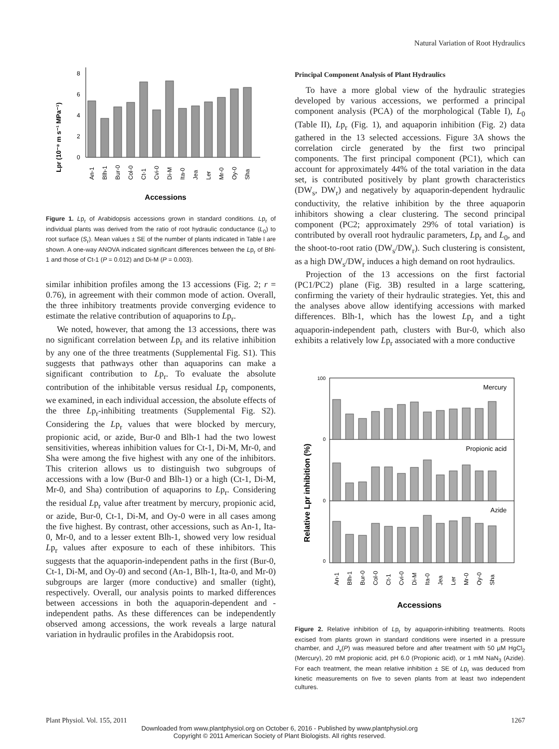Natural Variation of Root Hydraulics
Lpr (10⁻⁸ m s⁻¹ MPa⁻¹)
0
2
4
6
8
An-1
Blh-1
Bur-0
Col-0
Ct-1
Cvi-0
Di-M
Ita-0
Jea
Ler
Mr-0
Oy-0
Sha
Accessions
Figure 1. Lp<sub>r</sub> of Arabidopsis accessions grown in standard conditions. Lp<sub>r</sub> of individual plants was derived from the ratio of root hydraulic conductance (L<sub>0</sub>) to root surface (S<sub>r</sub>). Mean values ± SE of the number of plants indicated in Table I are shown. A one-way ANOVA indicated significant differences between the Lp<sub>r</sub> of Bhl-1 and those of Ct-1 (P = 0.012) and Di-M (P = 0.003).
similar inhibition profiles among the 13 accessions (Fig. 2; r = 0.76), in agreement with their common mode of action. Overall, the three inhibitory treatments provide converging evidence to estimate the relative contribution of aquaporins to Lp<sub>r</sub>.
We noted, however, that among the 13 accessions, there was no significant correlation between Lp<sub>r</sub> and its relative inhibition by any one of the three treatments (Supplemental Fig. S1). This suggests that pathways other than aquaporins can make a significant contribution to Lp<sub>r</sub>. To evaluate the absolute contribution of the inhibitable versus residual Lp<sub>r</sub> components, we examined, in each individual accession, the absolute effects of the three Lp<sub>r</sub>-inhibiting treatments (Supplemental Fig. S2). Considering the Lp<sub>r</sub> values that were blocked by mercury, propionic acid, or azide, Bur-0 and Blh-1 had the two lowest sensitivities, whereas inhibition values for Ct-1, Di-M, Mr-0, and Sha were among the five highest with any one of the inhibitors. This criterion allows us to distinguish two subgroups of accessions with a low (Bur-0 and Blh-1) or a high (Ct-1, Di-M, Mr-0, and Sha) contribution of aquaporins to Lp<sub>r</sub>. Considering the residual Lp<sub>r</sub> value after treatment by mercury, propionic acid, or azide, Bur-0, Ct-1, Di-M, and Oy-0 were in all cases among the five highest. By contrast, other accessions, such as An-1, Ita-0, Mr-0, and to a lesser extent Blh-1, showed very low residual Lp<sub>r</sub> values after exposure to each of these inhibitors. This suggests that the aquaporin-independent paths in the first (Bur-0, Ct-1, Di-M, and Oy-0) and second (An-1, Blh-1, Ita-0, and Mr-0) subgroups are larger (more conductive) and smaller (tight), respectively. Overall, our analysis points to marked differences between accessions in both the aquaporin-dependent and -independent paths. As these differences can be independently observed among accessions, the work reveals a large natural variation in hydraulic profiles in the Arabidopsis root.
Principal Component Analysis of Plant Hydraulics
To have a more global view of the hydraulic strategies developed by various accessions, we performed a principal component analysis (PCA) of the morphological (Table I), L<sub>0</sub> (Table II), Lp<sub>r</sub> (Fig. 1), and aquaporin inhibition (Fig. 2) data gathered in the 13 selected accessions. Figure 3A shows the correlation circle generated by the first two principal components. The first principal component (PC1), which can account for approximately 44% of the total variation in the data set, is contributed positively by plant growth characteristics (DW<sub>s</sub>, DW<sub>r</sub>) and negatively by aquaporin-dependent hydraulic conductivity, the relative inhibition by the three aquaporin inhibitors showing a clear clustering. The second principal component (PC2; approximately 29% of total variation) is contributed by overall root hydraulic parameters, Lp<sub>r</sub> and L<sub>0</sub>, and the shoot-to-root ratio (DW<sub>s</sub>/DW<sub>r</sub>). Such clustering is consistent, as a high DW<sub>s</sub>/DW<sub>r</sub> induces a high demand on root hydraulics.
Projection of the 13 accessions on the first factorial (PC1/PC2) plane (Fig. 3B) resulted in a large scattering, confirming the variety of their hydraulic strategies. Yet, this and the analyses above allow identifying accessions with marked differences. Blh-1, which has the lowest Lp<sub>r</sub> and a tight aquaporin-independent path, clusters with Bur-0, which also exhibits a relatively low Lp<sub>r</sub> associated with a more conductive
Relative Lpr inhibition (%)
Mercury
Propionic acid
Azide
100
0
0
0
An-1
Blh-1
Bur-0
Col-0
Ct-1
Cvi-0
Di-M
Ita-0
Jea
Ler
Mr-0
Oy-0
Sha
Accessions
Figure 2. Relative inhibition of Lp<sub>r</sub> by aquaporin-inhibiting treatments. Roots excised from plants grown in standard conditions were inserted in a pressure chamber, and J<sub>v</sub>(P) was measured before and after treatment with 50 µM HgCl<sub>2</sub> (Mercury), 20 mM propionic acid, pH 6.0 (Propionic acid), or 1 mM NaN<sub>3</sub> (Azide). For each treatment, the mean relative inhibition ± SE of Lp<sub>r</sub> was deduced from kinetic measurements on five to seven plants from at least two independent cultures.
Plant Physiol. Vol. 155, 2011 1267
Downloaded from www.plantphysiol.org on October 6, 2016 - Published by www.plantphysiol.org
Copyright © 2011 American Society of Plant Biologists. All rights reserved.